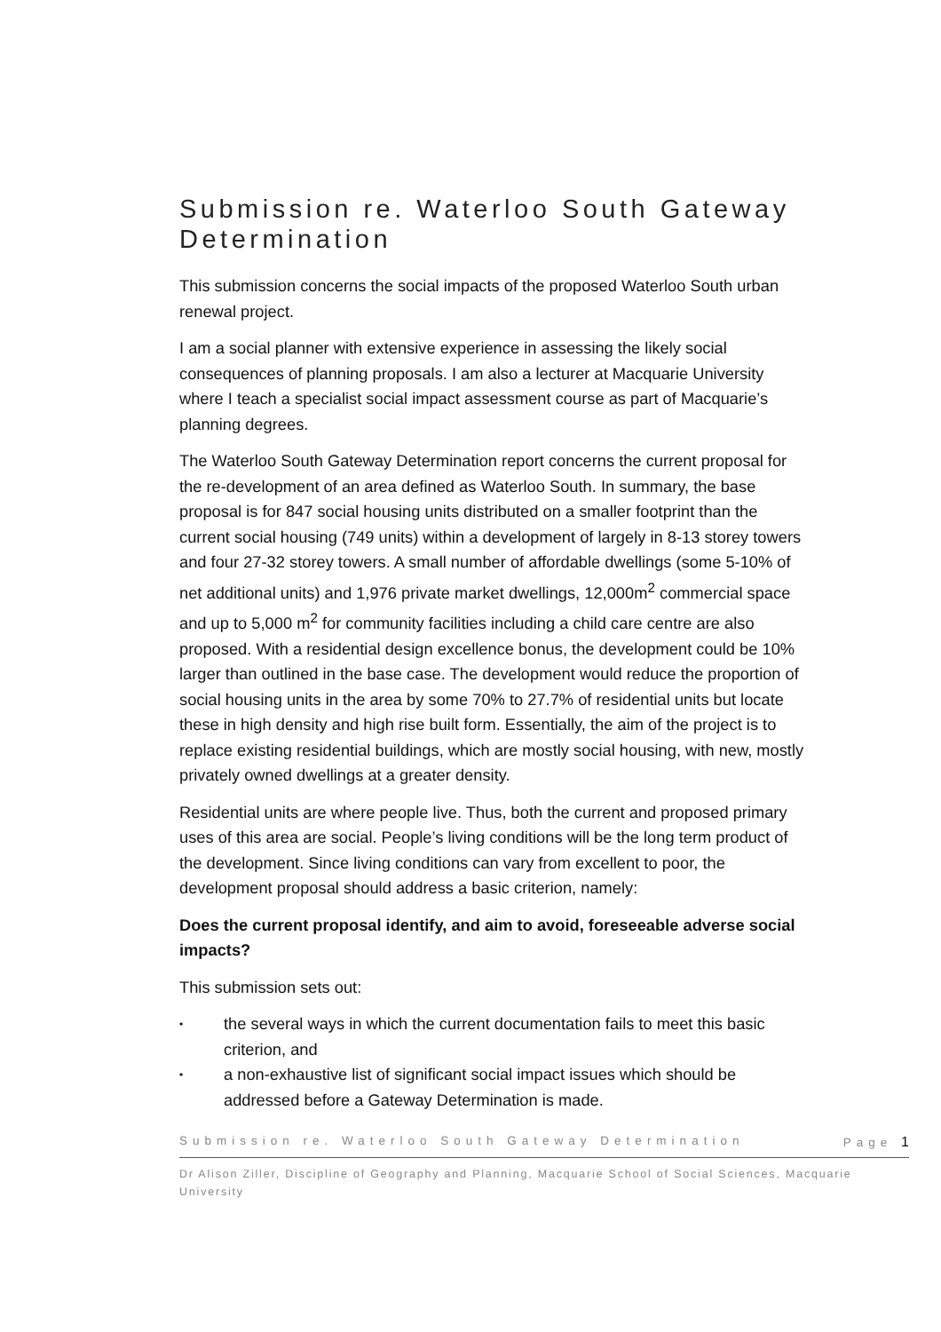Submission re. Waterloo South Gateway Determination
This submission concerns the social impacts of the proposed Waterloo South urban renewal project.
I am a social planner with extensive experience in assessing the likely social consequences of planning proposals. I am also a lecturer at Macquarie University where I teach a specialist social impact assessment course as part of Macquarie’s planning degrees.
The Waterloo South Gateway Determination report concerns the current proposal for the re-development of an area defined as Waterloo South. In summary, the base proposal is for 847 social housing units distributed on a smaller footprint than the current social housing (749 units) within a development of largely in 8-13 storey towers and four 27-32 storey towers. A small number of affordable dwellings (some 5-10% of net additional units) and 1,976 private market dwellings, 12,000m<sup>2</sup> commercial space and up to 5,000 m<sup>2</sup> for community facilities including a child care centre are also proposed. With a residential design excellence bonus, the development could be 10% larger than outlined in the base case. The development would reduce the proportion of social housing units in the area by some 70% to 27.7% of residential units but locate these in high density and high rise built form. Essentially, the aim of the project is to replace existing residential buildings, which are mostly social housing, with new, mostly privately owned dwellings at a greater density.
Residential units are where people live. Thus, both the current and proposed primary uses of this area are social. People’s living conditions will be the long term product of the development. Since living conditions can vary from excellent to poor, the development proposal should address a basic criterion, namely:
Does the current proposal identify, and aim to avoid, foreseeable adverse social impacts?
This submission sets out:
• the several ways in which the current documentation fails to meet this basic criterion, and
• a non-exhaustive list of significant social impact issues which should be addressed before a Gateway Determination is made.
Submission re. Waterloo South Gateway Determination Page 1
Dr Alison Ziller, Discipline of Geography and Planning, Macquarie School of Social Sciences, Macquarie University